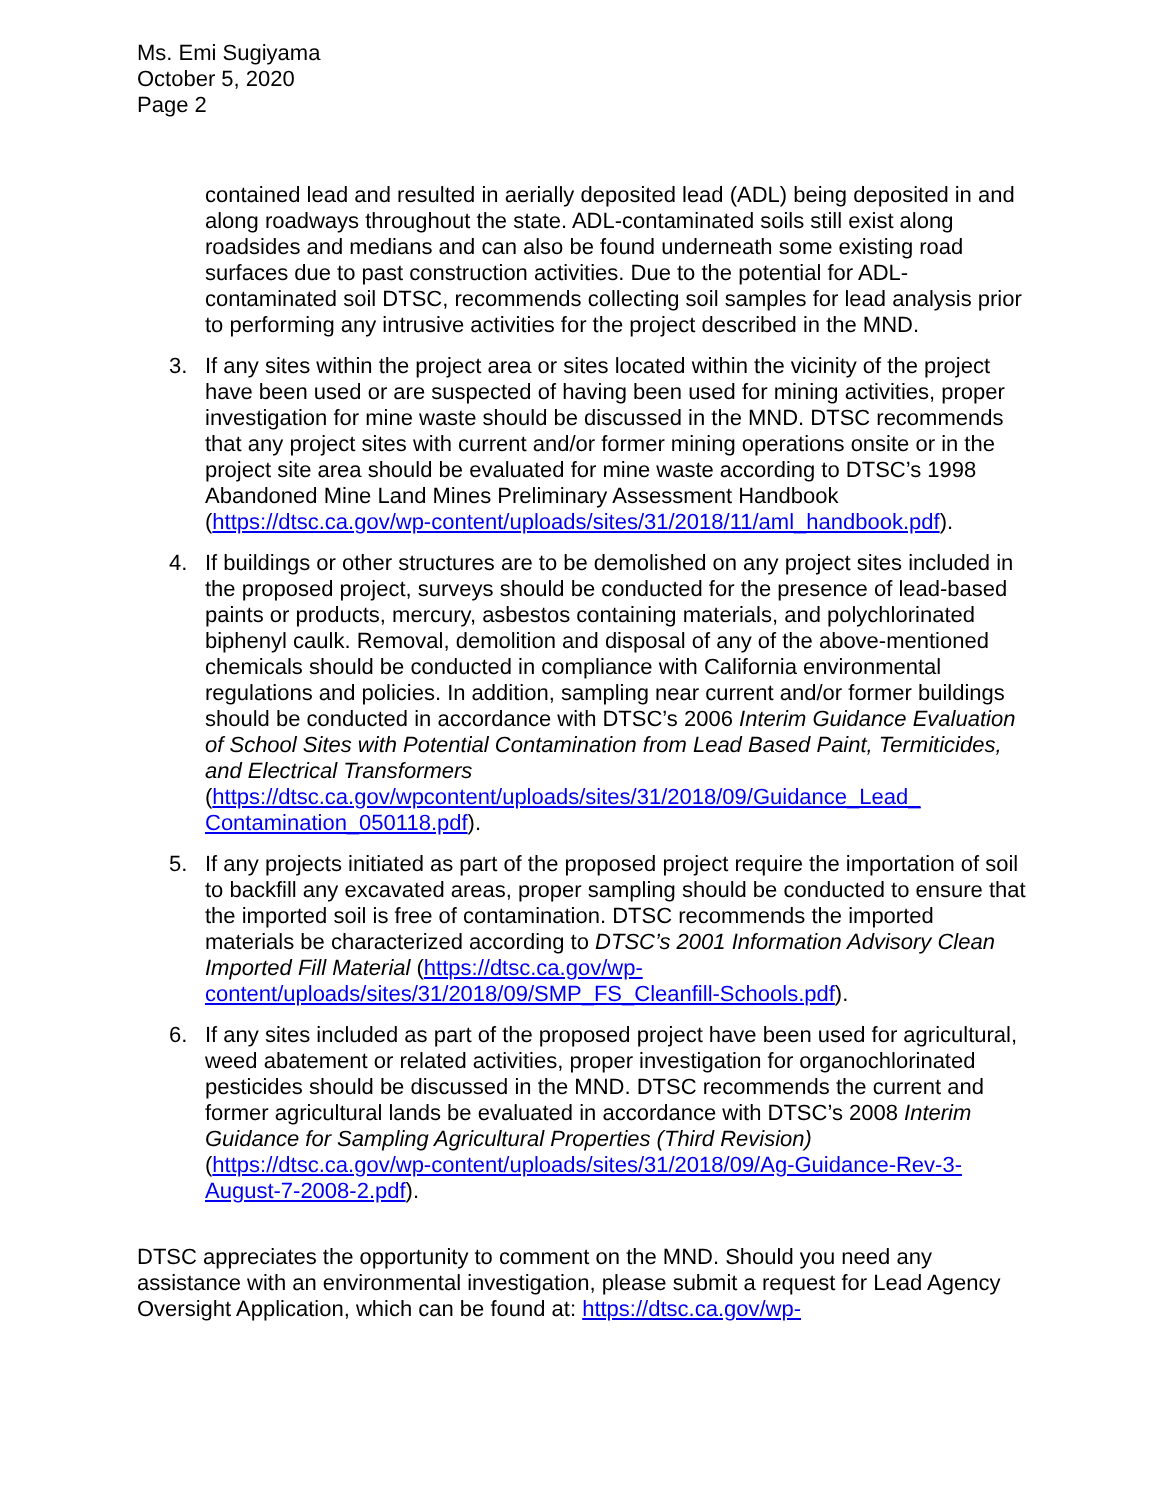Ms. Emi Sugiyama
October 5, 2020
Page 2
contained lead and resulted in aerially deposited lead (ADL) being deposited in and along roadways throughout the state. ADL-contaminated soils still exist along roadsides and medians and can also be found underneath some existing road surfaces due to past construction activities. Due to the potential for ADL-contaminated soil DTSC, recommends collecting soil samples for lead analysis prior to performing any intrusive activities for the project described in the MND.
3. If any sites within the project area or sites located within the vicinity of the project have been used or are suspected of having been used for mining activities, proper investigation for mine waste should be discussed in the MND. DTSC recommends that any project sites with current and/or former mining operations onsite or in the project site area should be evaluated for mine waste according to DTSC’s 1998 Abandoned Mine Land Mines Preliminary Assessment Handbook (https://dtsc.ca.gov/wp-content/uploads/sites/31/2018/11/aml_handbook.pdf).
4. If buildings or other structures are to be demolished on any project sites included in the proposed project, surveys should be conducted for the presence of lead-based paints or products, mercury, asbestos containing materials, and polychlorinated biphenyl caulk. Removal, demolition and disposal of any of the above-mentioned chemicals should be conducted in compliance with California environmental regulations and policies. In addition, sampling near current and/or former buildings should be conducted in accordance with DTSC’s 2006 Interim Guidance Evaluation of School Sites with Potential Contamination from Lead Based Paint, Termiticides, and Electrical Transformers (https://dtsc.ca.gov/wpcontent/uploads/sites/31/2018/09/Guidance_Lead_ Contamination_050118.pdf).
5. If any projects initiated as part of the proposed project require the importation of soil to backfill any excavated areas, proper sampling should be conducted to ensure that the imported soil is free of contamination. DTSC recommends the imported materials be characterized according to DTSC’s 2001 Information Advisory Clean Imported Fill Material (https://dtsc.ca.gov/wp-content/uploads/sites/31/2018/09/SMP_FS_Cleanfill-Schools.pdf).
6. If any sites included as part of the proposed project have been used for agricultural, weed abatement or related activities, proper investigation for organochlorinated pesticides should be discussed in the MND. DTSC recommends the current and former agricultural lands be evaluated in accordance with DTSC’s 2008 Interim Guidance for Sampling Agricultural Properties (Third Revision) (https://dtsc.ca.gov/wp-content/uploads/sites/31/2018/09/Ag-Guidance-Rev-3-August-7-2008-2.pdf).
DTSC appreciates the opportunity to comment on the MND. Should you need any assistance with an environmental investigation, please submit a request for Lead Agency Oversight Application, which can be found at: https://dtsc.ca.gov/wp-